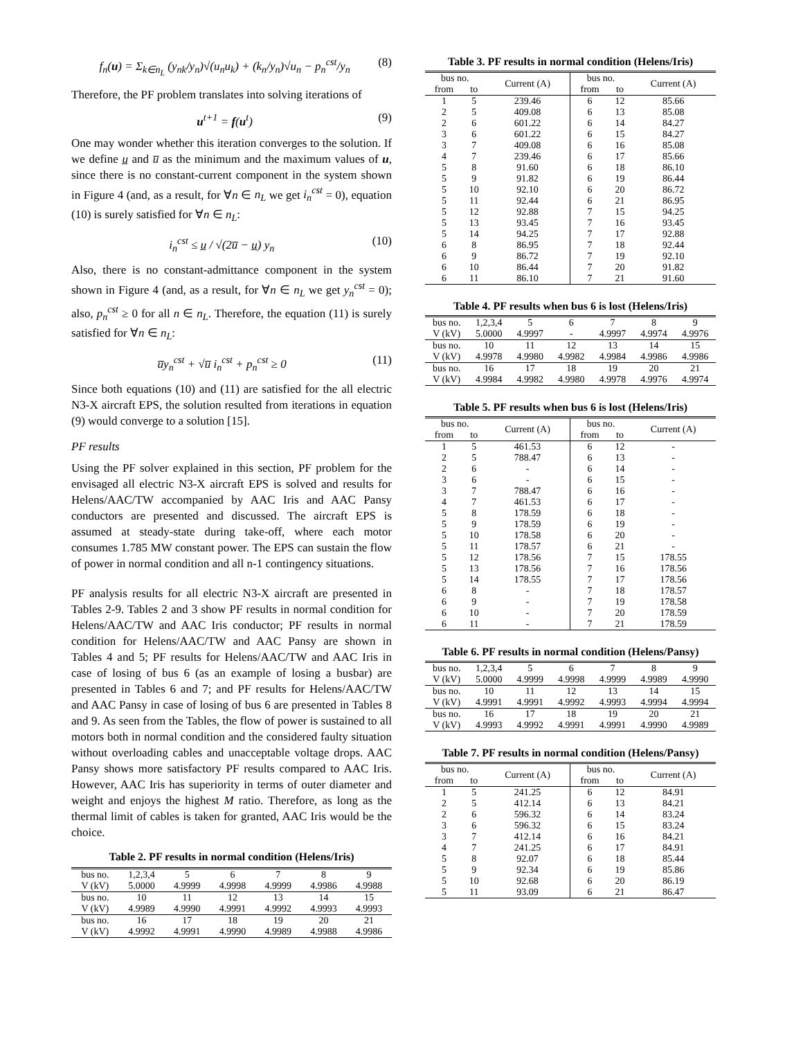f<sub>n</sub>(u) = Σ<sub>k∈n<sub>L</sub></sub> (y<sub>nk</sub>/y<sub>n</sub>)√(u<sub>n</sub>u<sub>k</sub>) + (k<sub>n</sub>/y<sub>n</sub>)√u<sub>n</sub> − p<sub>n</sub><sup>cst</sup>/y<sub>n</sub> (8)
Therefore, the PF problem translates into solving iterations of
u<sup>t+1</sup> = f(u<sup>t</sup>) (9)
One may wonder whether this iteration converges to the solution. If we define u̲ and u̅ as the minimum and the maximum values of u, since there is no constant-current component in the system shown in Figure 4 (and, as a result, for ∀n ∈ n<sub>L</sub> we get i<sub>n</sub><sup>cst</sup> = 0), equation (10) is surely satisfied for ∀n ∈ n<sub>L</sub>:
i<sub>n</sub><sup>cst</sup> ≤ u̲ / √(2u̅ − u̲) y<sub>n</sub> (10)
Also, there is no constant-admittance component in the system shown in Figure 4 (and, as a result, for ∀n ∈ n<sub>L</sub> we get y<sub>n</sub><sup>cst</sup> = 0); also, p<sub>n</sub><sup>cst</sup> ≥ 0 for all n ∈ n<sub>L</sub>. Therefore, the equation (11) is surely satisfied for ∀n ∈ n<sub>L</sub>:
u̅y<sub>n</sub><sup>cst</sup> + √u̅ i<sub>n</sub><sup>cst</sup> + p<sub>n</sub><sup>cst</sup> ≥ 0 (11)
Since both equations (10) and (11) are satisfied for the all electric N3-X aircraft EPS, the solution resulted from iterations in equation (9) would converge to a solution [15].
PF results
Using the PF solver explained in this section, PF problem for the envisaged all electric N3-X aircraft EPS is solved and results for Helens/AAC/TW accompanied by AAC Iris and AAC Pansy conductors are presented and discussed. The aircraft EPS is assumed at steady-state during take-off, where each motor consumes 1.785 MW constant power. The EPS can sustain the flow of power in normal condition and all n-1 contingency situations.
PF analysis results for all electric N3-X aircraft are presented in Tables 2-9. Tables 2 and 3 show PF results in normal condition for Helens/AAC/TW and AAC Iris conductor; PF results in normal condition for Helens/AAC/TW and AAC Pansy are shown in Tables 4 and 5; PF results for Helens/AAC/TW and AAC Iris in case of losing of bus 6 (as an example of losing a busbar) are presented in Tables 6 and 7; and PF results for Helens/AAC/TW and AAC Pansy in case of losing of bus 6 are presented in Tables 8 and 9. As seen from the Tables, the flow of power is sustained to all motors both in normal condition and the considered faulty situation without overloading cables and unacceptable voltage drops. AAC Pansy shows more satisfactory PF results compared to AAC Iris. However, AAC Iris has superiority in terms of outer diameter and weight and enjoys the highest M ratio. Therefore, as long as the thermal limit of cables is taken for granted, AAC Iris would be the choice.
Table 2. PF results in normal condition (Helens/Iris)
| bus no. | 1,2,3,4 | 5 | 6 | 7 | 8 | 9 |
| V (kV) | 5.0000 | 4.9999 | 4.9998 | 4.9999 | 4.9986 | 4.9988 |
| bus no. | 10 | 11 | 12 | 13 | 14 | 15 |
| V (kV) | 4.9989 | 4.9990 | 4.9991 | 4.9992 | 4.9993 | 4.9993 |
| bus no. | 16 | 17 | 18 | 19 | 20 | 21 |
| V (kV) | 4.9992 | 4.9991 | 4.9990 | 4.9989 | 4.9988 | 4.9986 |
Table 3. PF results in normal condition (Helens/Iris)
| bus no. | | Current (A) | bus no. | | Current (A) |
| --- | --- | --- | --- | --- | --- |
| from | to | | from | to | |
| 1 | 5 | 239.46 | 6 | 12 | 85.66 |
| 2 | 5 | 409.08 | 6 | 13 | 85.08 |
| 2 | 6 | 601.22 | 6 | 14 | 84.27 |
| 3 | 6 | 601.22 | 6 | 15 | 84.27 |
| 3 | 7 | 409.08 | 6 | 16 | 85.08 |
| 4 | 7 | 239.46 | 6 | 17 | 85.66 |
| 5 | 8 | 91.60 | 6 | 18 | 86.10 |
| 5 | 9 | 91.82 | 6 | 19 | 86.44 |
| 5 | 10 | 92.10 | 6 | 20 | 86.72 |
| 5 | 11 | 92.44 | 6 | 21 | 86.95 |
| 5 | 12 | 92.88 | 7 | 15 | 94.25 |
| 5 | 13 | 93.45 | 7 | 16 | 93.45 |
| 5 | 14 | 94.25 | 7 | 17 | 92.88 |
| 6 | 8 | 86.95 | 7 | 18 | 92.44 |
| 6 | 9 | 86.72 | 7 | 19 | 92.10 |
| 6 | 10 | 86.44 | 7 | 20 | 91.82 |
| 6 | 11 | 86.10 | 7 | 21 | 91.60 |
Table 4. PF results when bus 6 is lost (Helens/Iris)
| bus no. | 1,2,3,4 | 5 | 6 | 7 | 8 | 9 |
| V (kV) | 5.0000 | 4.9997 | - | 4.9997 | 4.9974 | 4.9976 |
| bus no. | 10 | 11 | 12 | 13 | 14 | 15 |
| V (kV) | 4.9978 | 4.9980 | 4.9982 | 4.9984 | 4.9986 | 4.9986 |
| bus no. | 16 | 17 | 18 | 19 | 20 | 21 |
| V (kV) | 4.9984 | 4.9982 | 4.9980 | 4.9978 | 4.9976 | 4.9974 |
Table 5. PF results when bus 6 is lost (Helens/Iris)
| bus no. | | Current (A) | bus no. | | Current (A) |
| --- | --- | --- | --- | --- | --- |
| from | to | | from | to | |
| 1 | 5 | 461.53 | 6 | 12 | - |
| 2 | 5 | 788.47 | 6 | 13 | - |
| 2 | 6 | - | 6 | 14 | - |
| 3 | 6 | - | 6 | 15 | - |
| 3 | 7 | 788.47 | 6 | 16 | - |
| 4 | 7 | 461.53 | 6 | 17 | - |
| 5 | 8 | 178.59 | 6 | 18 | - |
| 5 | 9 | 178.59 | 6 | 19 | - |
| 5 | 10 | 178.58 | 6 | 20 | - |
| 5 | 11 | 178.57 | 6 | 21 | - |
| 5 | 12 | 178.56 | 7 | 15 | 178.55 |
| 5 | 13 | 178.56 | 7 | 16 | 178.56 |
| 5 | 14 | 178.55 | 7 | 17 | 178.56 |
| 6 | 8 | - | 7 | 18 | 178.57 |
| 6 | 9 | - | 7 | 19 | 178.58 |
| 6 | 10 | - | 7 | 20 | 178.59 |
| 6 | 11 | - | 7 | 21 | 178.59 |
Table 6. PF results in normal condition (Helens/Pansy)
| bus no. | 1,2,3,4 | 5 | 6 | 7 | 8 | 9 |
| V (kV) | 5.0000 | 4.9999 | 4.9998 | 4.9999 | 4.9989 | 4.9990 |
| bus no. | 10 | 11 | 12 | 13 | 14 | 15 |
| V (kV) | 4.9991 | 4.9991 | 4.9992 | 4.9993 | 4.9994 | 4.9994 |
| bus no. | 16 | 17 | 18 | 19 | 20 | 21 |
| V (kV) | 4.9993 | 4.9992 | 4.9991 | 4.9991 | 4.9990 | 4.9989 |
Table 7. PF results in normal condition (Helens/Pansy)
| bus no. | | Current (A) | bus no. | | Current (A) |
| --- | --- | --- | --- | --- | --- |
| from | to | | from | to | |
| 1 | 5 | 241.25 | 6 | 12 | 84.91 |
| 2 | 5 | 412.14 | 6 | 13 | 84.21 |
| 2 | 6 | 596.32 | 6 | 14 | 83.24 |
| 3 | 6 | 596.32 | 6 | 15 | 83.24 |
| 3 | 7 | 412.14 | 6 | 16 | 84.21 |
| 4 | 7 | 241.25 | 6 | 17 | 84.91 |
| 5 | 8 | 92.07 | 6 | 18 | 85.44 |
| 5 | 9 | 92.34 | 6 | 19 | 85.86 |
| 5 | 10 | 92.68 | 6 | 20 | 86.19 |
| 5 | 11 | 93.09 | 6 | 21 | 86.47 |